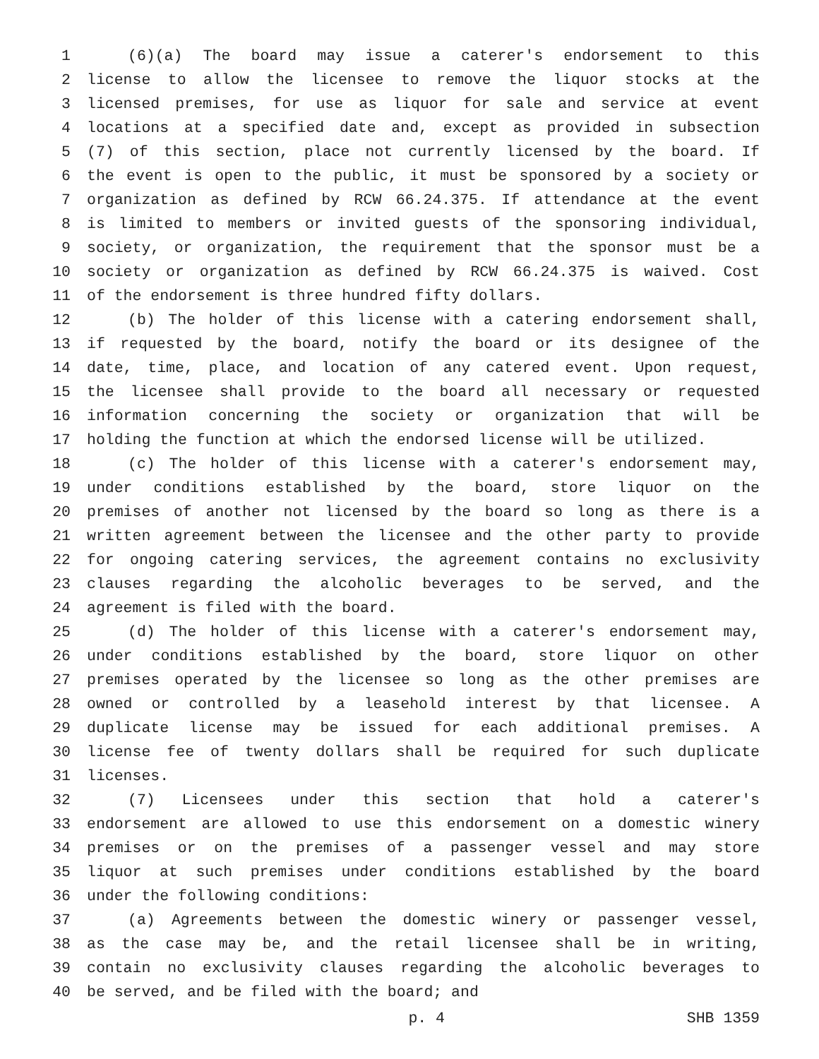1 (6)(a) The board may issue a caterer's endorsement to this
2 license to allow the licensee to remove the liquor stocks at the
3 licensed premises, for use as liquor for sale and service at event
4 locations at a specified date and, except as provided in subsection
5 (7) of this section, place not currently licensed by the board. If
6 the event is open to the public, it must be sponsored by a society or
7 organization as defined by RCW 66.24.375. If attendance at the event
8 is limited to members or invited guests of the sponsoring individual,
9 society, or organization, the requirement that the sponsor must be a
10 society or organization as defined by RCW 66.24.375 is waived. Cost
11 of the endorsement is three hundred fifty dollars.
12 (b) The holder of this license with a catering endorsement shall,
13 if requested by the board, notify the board or its designee of the
14 date, time, place, and location of any catered event. Upon request,
15 the licensee shall provide to the board all necessary or requested
16 information concerning the society or organization that will be
17 holding the function at which the endorsed license will be utilized.
18 (c) The holder of this license with a caterer's endorsement may,
19 under conditions established by the board, store liquor on the
20 premises of another not licensed by the board so long as there is a
21 written agreement between the licensee and the other party to provide
22 for ongoing catering services, the agreement contains no exclusivity
23 clauses regarding the alcoholic beverages to be served, and the
24 agreement is filed with the board.
25 (d) The holder of this license with a caterer's endorsement may,
26 under conditions established by the board, store liquor on other
27 premises operated by the licensee so long as the other premises are
28 owned or controlled by a leasehold interest by that licensee. A
29 duplicate license may be issued for each additional premises. A
30 license fee of twenty dollars shall be required for such duplicate
31 licenses.
32 (7) Licensees under this section that hold a caterer's
33 endorsement are allowed to use this endorsement on a domestic winery
34 premises or on the premises of a passenger vessel and may store
35 liquor at such premises under conditions established by the board
36 under the following conditions:
37 (a) Agreements between the domestic winery or passenger vessel,
38 as the case may be, and the retail licensee shall be in writing,
39 contain no exclusivity clauses regarding the alcoholic beverages to
40 be served, and be filed with the board; and
p. 4 SHB 1359